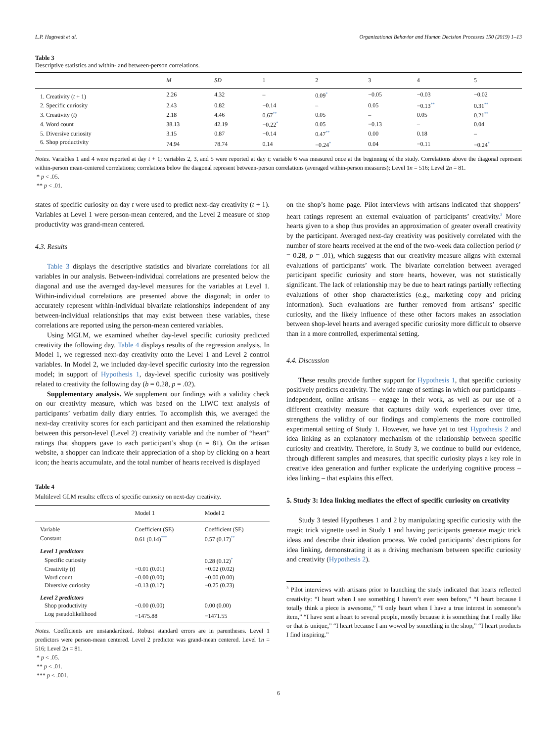L.P. Hagtvedt et al. Organizational Behavior and Human Decision Processes 150 (2019) 1–13
Table 3
Descriptive statistics and within- and between-person correlations.
| | M | SD | 1 | 2 | 3 | 4 | 5 |
| --- | --- | --- | --- | --- | --- | --- | --- |
| 1. Creativity ( t + 1) | 2.26 | 4.32 | – | 0.09<sup>*</sup> | −0.05 | −0.03 | −0.02 |
| 2. Specific curiosity | 2.43 | 0.82 | −0.14 | – | 0.05 | −0.13<sup>**</sup> | 0.31<sup>**</sup> |
| 3. Creativity ( t ) | 2.18 | 4.46 | 0.67<sup>**</sup> | 0.05 | – | 0.05 | 0.21<sup>**</sup> |
| 4. Word count | 38.13 | 42.19 | −0.22<sup>*</sup> | 0.05 | −0.13 | – | 0.04 |
| 5. Diversive curiosity | 3.15 | 0.87 | −0.14 | 0.47<sup>**</sup> | 0.00 | 0.18 | – |
| 6. Shop productivity | 74.94 | 78.74 | 0.14 | −0.24<sup>*</sup> | 0.04 | −0.11 | −0.24<sup>*</sup> |
Notes. Variables 1 and 4 were reported at day t + 1; variables 2, 3, and 5 were reported at day t; variable 6 was measured once at the beginning of the study. Correlations above the diagonal represent within-person mean-centered correlations; correlations below the diagonal represent between-person correlations (averaged within-person measures); Level 1n = 516; Level 2n = 81.
* p < .05.
** p < .01.
states of specific curiosity on day t were used to predict next-day creativity (t + 1). Variables at Level 1 were person-mean centered, and the Level 2 measure of shop productivity was grand-mean centered.
4.3. Results
Table 3 displays the descriptive statistics and bivariate correlations for all variables in our analysis. Between-individual correlations are presented below the diagonal and use the averaged day-level measures for the variables at Level 1. Within-individual correlations are presented above the diagonal; in order to accurately represent within-individual bivariate relationships independent of any between-individual relationships that may exist between these variables, these correlations are reported using the person-mean centered variables.
Using MGLM, we examined whether day-level specific curiosity predicted creativity the following day. Table 4 displays results of the regression analysis. In Model 1, we regressed next-day creativity onto the Level 1 and Level 2 control variables. In Model 2, we included day-level specific curiosity into the regression model; in support of Hypothesis 1, day-level specific curiosity was positively related to creativity the following day (b = 0.28, p = .02).
Supplementary analysis. We supplement our findings with a validity check on our creativity measure, which was based on the LIWC text analysis of participants’ verbatim daily diary entries. To accomplish this, we averaged the next-day creativity scores for each participant and then examined the relationship between this person-level (Level 2) creativity variable and the number of “heart” ratings that shoppers gave to each participant’s shop (n = 81). On the artisan website, a shopper can indicate their appreciation of a shop by clicking on a heart icon; the hearts accumulate, and the total number of hearts received is displayed
Table 4
Multilevel GLM results: effects of specific curiosity on next-day creativity.
| | Model 1 | Model 2 |
| --- | --- | --- |
| Variable | Coefficient (SE) | Coefficient (SE) |
| Constant | 0.61 (0.14)<sup>***</sup> | 0.57 (0.17)<sup>**</sup> |
| Level 1 predictors | | |
| Specific curiosity | | 0.28 (0.12)<sup>*</sup> |
| Creativity ( t ) | −0.01 (0.01) | −0.02 (0.02) |
| Word count | −0.00 (0.00) | −0.00 (0.00) |
| Diversive curiosity | −0.13 (0.17) | −0.25 (0.23) |
| Level 2 predictors | | |
| Shop productivity | −0.00 (0.00) | 0.00 (0.00) |
| Log pseudolikelihood | −1475.88 | −1471.55 |
Notes. Coefficients are unstandardized. Robust standard errors are in parentheses. Level 1 predictors were person-mean centered. Level 2 predictor was grand-mean centered. Level 1n = 516; Level 2n = 81.
* p < .05.
** p < .01.
*** p < .001.
on the shop’s home page. Pilot interviews with artisans indicated that shoppers’ heart ratings represent an external evaluation of participants’ creativity.<sup>3</sup> More hearts given to a shop thus provides an approximation of greater overall creativity by the participant. Averaged next-day creativity was positively correlated with the number of store hearts received at the end of the two-week data collection period (r = 0.28, p = .01), which suggests that our creativity measure aligns with external evaluations of participants’ work. The bivariate correlation between averaged participant specific curiosity and store hearts, however, was not statistically significant. The lack of relationship may be due to heart ratings partially reflecting evaluations of other shop characteristics (e.g., marketing copy and pricing information). Such evaluations are further removed from artisans’ specific curiosity, and the likely influence of these other factors makes an association between shop-level hearts and averaged specific curiosity more difficult to observe than in a more controlled, experimental setting.
4.4. Discussion
These results provide further support for Hypothesis 1, that specific curiosity positively predicts creativity. The wide range of settings in which our participants – independent, online artisans – engage in their work, as well as our use of a different creativity measure that captures daily work experiences over time, strengthens the validity of our findings and complements the more controlled experimental setting of Study 1. However, we have yet to test Hypothesis 2 and idea linking as an explanatory mechanism of the relationship between specific curiosity and creativity. Therefore, in Study 3, we continue to build our evidence, through different samples and measures, that specific curiosity plays a key role in creative idea generation and further explicate the underlying cognitive process – idea linking – that explains this effect.
5. Study 3: Idea linking mediates the effect of specific curiosity on creativity
Study 3 tested Hypotheses 1 and 2 by manipulating specific curiosity with the magic trick vignette used in Study 1 and having participants generate magic trick ideas and describe their ideation process. We coded participants’ descriptions for idea linking, demonstrating it as a driving mechanism between specific curiosity and creativity (Hypothesis 2).
<sup>3</sup> Pilot interviews with artisans prior to launching the study indicated that hearts reflected creativity: “I heart when I see something I haven’t ever seen before,” “I heart because I totally think a piece is awesome,” “I only heart when I have a true interest in someone’s item,” “I have sent a heart to several people, mostly because it is something that I really like or that is unique,” “I heart because I am wowed by something in the shop,” “I heart products I find inspiring.”
6